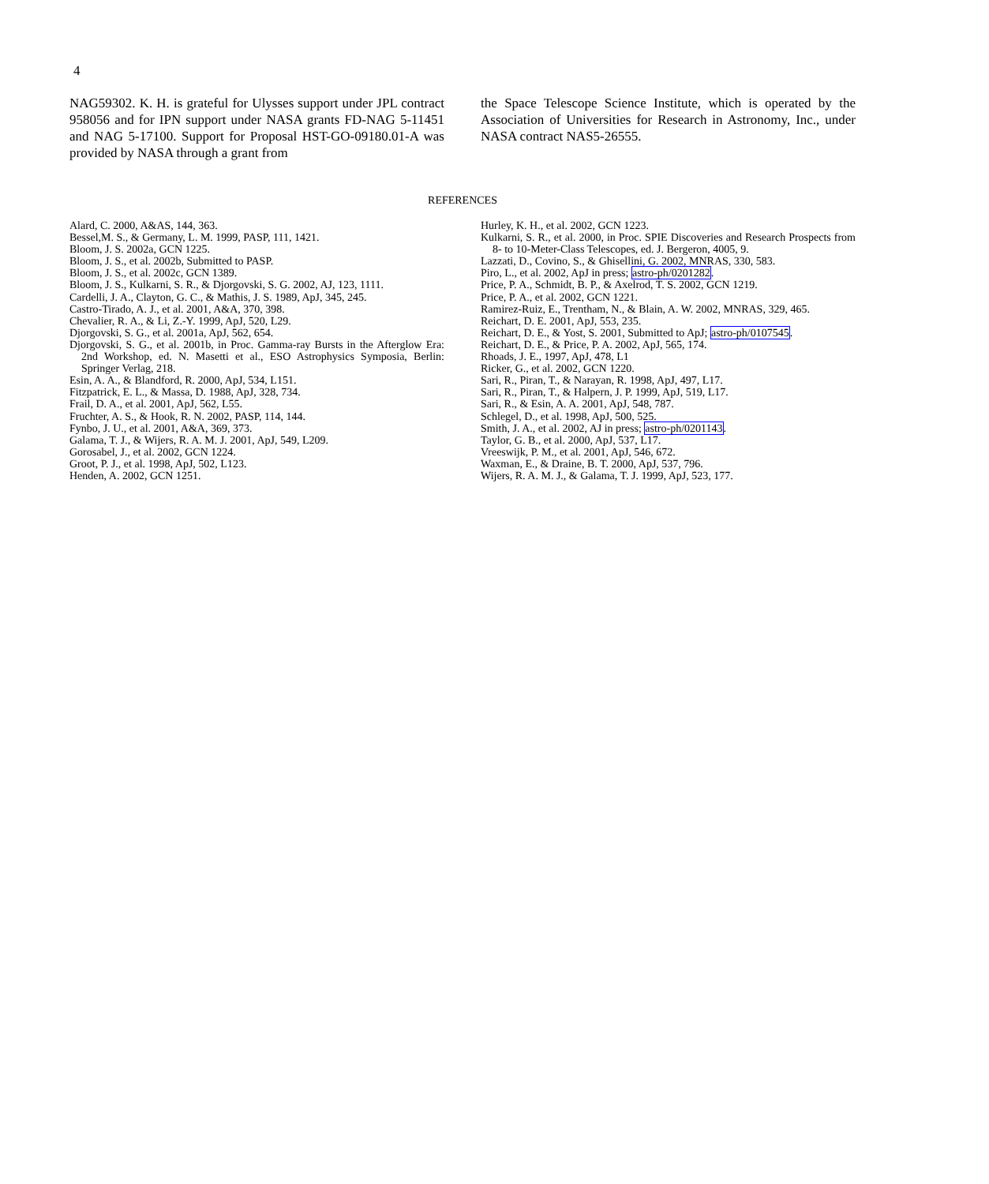4
NAG59302. K. H. is grateful for Ulysses support under JPL contract 958056 and for IPN support under NASA grants FD-NAG 5-11451 and NAG 5-17100. Support for Proposal HST-GO-09180.01-A was provided by NASA through a grant from
the Space Telescope Science Institute, which is operated by the Association of Universities for Research in Astronomy, Inc., under NASA contract NAS5-26555.
REFERENCES
Alard, C. 2000, A&AS, 144, 363.
Bessel,M. S., & Germany, L. M. 1999, PASP, 111, 1421.
Bloom, J. S. 2002a, GCN 1225.
Bloom, J. S., et al. 2002b, Submitted to PASP.
Bloom, J. S., et al. 2002c, GCN 1389.
Bloom, J. S., Kulkarni, S. R., & Djorgovski, S. G. 2002, AJ, 123, 1111.
Cardelli, J. A., Clayton, G. C., & Mathis, J. S. 1989, ApJ, 345, 245.
Castro-Tirado, A. J., et al. 2001, A&A, 370, 398.
Chevalier, R. A., & Li, Z.-Y. 1999, ApJ, 520, L29.
Djorgovski, S. G., et al. 2001a, ApJ, 562, 654.
Djorgovski, S. G., et al. 2001b, in Proc. Gamma-ray Bursts in the Afterglow Era: 2nd Workshop, ed. N. Masetti et al., ESO Astrophysics Symposia, Berlin: Springer Verlag, 218.
Esin, A. A., & Blandford, R. 2000, ApJ, 534, L151.
Fitzpatrick, E. L., & Massa, D. 1988, ApJ, 328, 734.
Frail, D. A., et al. 2001, ApJ, 562, L55.
Fruchter, A. S., & Hook, R. N. 2002, PASP, 114, 144.
Fynbo, J. U., et al. 2001, A&A, 369, 373.
Galama, T. J., & Wijers, R. A. M. J. 2001, ApJ, 549, L209.
Gorosabel, J., et al. 2002, GCN 1224.
Groot, P. J., et al. 1998, ApJ, 502, L123.
Henden, A. 2002, GCN 1251.
Hurley, K. H., et al. 2002, GCN 1223.
Kulkarni, S. R., et al. 2000, in Proc. SPIE Discoveries and Research Prospects from 8- to 10-Meter-Class Telescopes, ed. J. Bergeron, 4005, 9.
Lazzati, D., Covino, S., & Ghisellini, G. 2002, MNRAS, 330, 583.
Piro, L., et al. 2002, ApJ in press; astro-ph/0201282.
Price, P. A., Schmidt, B. P., & Axelrod, T. S. 2002, GCN 1219.
Price, P. A., et al. 2002, GCN 1221.
Ramirez-Ruiz, E., Trentham, N., & Blain, A. W. 2002, MNRAS, 329, 465.
Reichart, D. E. 2001, ApJ, 553, 235.
Reichart, D. E., & Yost, S. 2001, Submitted to ApJ; astro-ph/0107545.
Reichart, D. E., & Price, P. A. 2002, ApJ, 565, 174.
Rhoads, J. E., 1997, ApJ, 478, L1
Ricker, G., et al. 2002, GCN 1220.
Sari, R., Piran, T., & Narayan, R. 1998, ApJ, 497, L17.
Sari, R., Piran, T., & Halpern, J. P. 1999, ApJ, 519, L17.
Sari, R., & Esin, A. A. 2001, ApJ, 548, 787.
Schlegel, D., et al. 1998, ApJ, 500, 525.
Smith, J. A., et al. 2002, AJ in press; astro-ph/0201143.
Taylor, G. B., et al. 2000, ApJ, 537, L17.
Vreeswijk, P. M., et al. 2001, ApJ, 546, 672.
Waxman, E., & Draine, B. T. 2000, ApJ, 537, 796.
Wijers, R. A. M. J., & Galama, T. J. 1999, ApJ, 523, 177.